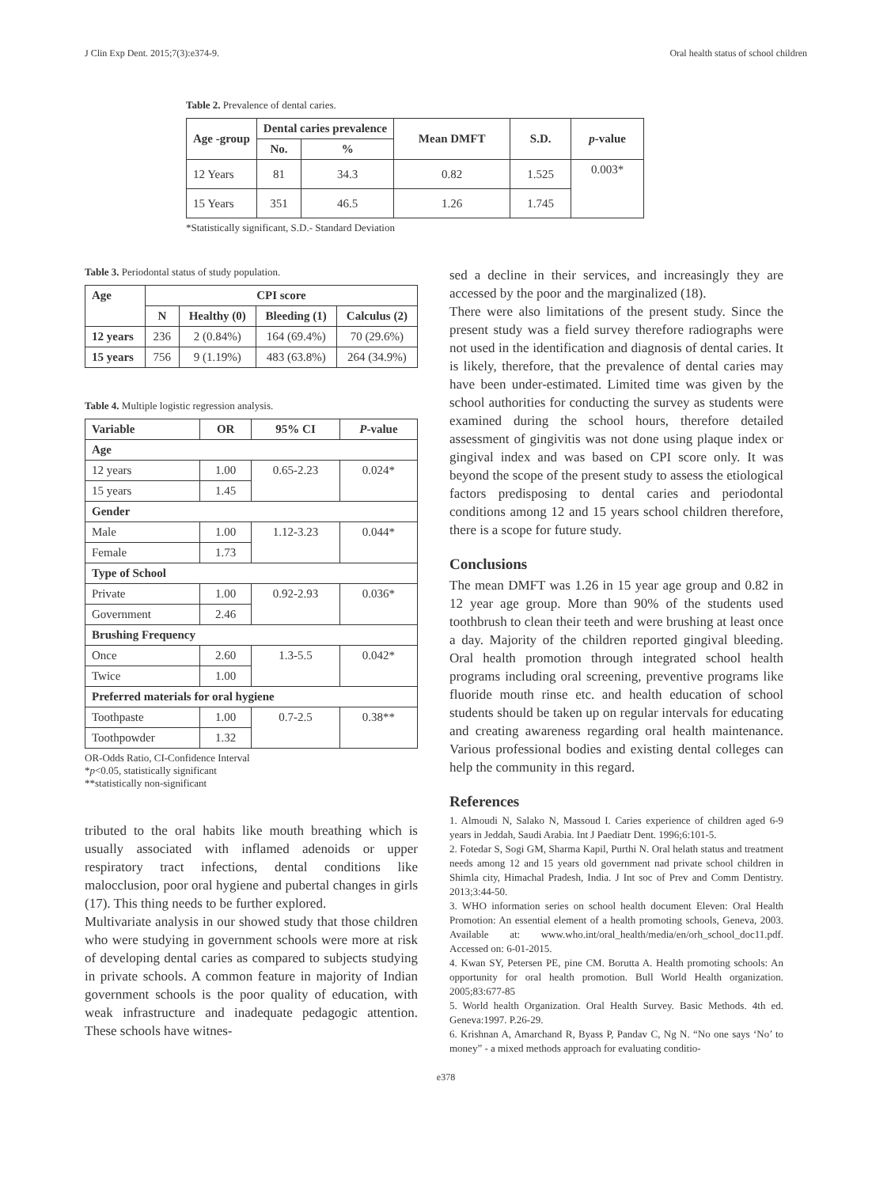J Clin Exp Dent. 2015;7(3):e374-9. Oral health status of school children
Table 2. Prevalence of dental caries.
| Age -group | Dental caries prevalence | | Mean DMFT | S.D. | p -value |
| --- | --- | --- | --- | --- | --- |
| | No. | % | | | |
| 12 Years | 81 | 34.3 | 0.82 | 1.525 | 0.003* |
| 15 Years | 351 | 46.5 | 1.26 | 1.745 | |
*Statistically significant, S.D.- Standard Deviation
Table 3. Periodontal status of study population.
| Age | CPI score | | | |
| --- | --- | --- | --- | --- |
| | N | Healthy (0) | Bleeding (1) | Calculus (2) |
| 12 years | 236 | 2 (0.84%) | 164 (69.4%) | 70 (29.6%) |
| 15 years | 756 | 9 (1.19%) | 483 (63.8%) | 264 (34.9%) |
Table 4. Multiple logistic regression analysis.
| Variable | OR | 95% CI | P -value |
| --- | --- | --- | --- |
| Age | | | |
| 12 years | 1.00 | 0.65-2.23 | 0.024* |
| 15 years | 1.45 | | |
| Gender | | | |
| Male | 1.00 | 1.12-3.23 | 0.044* |
| Female | 1.73 | | |
| Type of School | | | |
| Private | 1.00 | 0.92-2.93 | 0.036* |
| Government | 2.46 | | |
| Brushing Frequency | | | |
| Once | 2.60 | 1.3-5.5 | 0.042* |
| Twice | 1.00 | | |
| Preferred materials for oral hygiene | | | |
| Toothpaste | 1.00 | 0.7-2.5 | 0.38** |
| Toothpowder | 1.32 | | |
OR-Odds Ratio, CI-Confidence Interval
*p<0.05, statistically significant
**statistically non-significant
tributed to the oral habits like mouth breathing which is usually associated with inflamed adenoids or upper respiratory tract infections, dental conditions like malocclusion, poor oral hygiene and pubertal changes in girls (17). This thing needs to be further explored.
Multivariate analysis in our showed study that those children who were studying in government schools were more at risk of developing dental caries as compared to subjects studying in private schools. A common feature in majority of Indian government schools is the poor quality of education, with weak infrastructure and inadequate pedagogic attention. These schools have witnes-
sed a decline in their services, and increasingly they are accessed by the poor and the marginalized (18).
There were also limitations of the present study. Since the present study was a field survey therefore radiographs were not used in the identification and diagnosis of dental caries. It is likely, therefore, that the prevalence of dental caries may have been under-estimated. Limited time was given by the school authorities for conducting the survey as students were examined during the school hours, therefore detailed assessment of gingivitis was not done using plaque index or gingival index and was based on CPI score only. It was beyond the scope of the present study to assess the etiological factors predisposing to dental caries and periodontal conditions among 12 and 15 years school children therefore, there is a scope for future study.
Conclusions
The mean DMFT was 1.26 in 15 year age group and 0.82 in 12 year age group. More than 90% of the students used toothbrush to clean their teeth and were brushing at least once a day. Majority of the children reported gingival bleeding. Oral health promotion through integrated school health programs including oral screening, preventive programs like fluoride mouth rinse etc. and health education of school students should be taken up on regular intervals for educating and creating awareness regarding oral health maintenance. Various professional bodies and existing dental colleges can help the community in this regard.
References
1. Almoudi N, Salako N, Massoud I. Caries experience of children aged 6-9 years in Jeddah, Saudi Arabia. Int J Paediatr Dent. 1996;6:101-5.
2. Fotedar S, Sogi GM, Sharma Kapil, Purthi N. Oral helath status and treatment needs among 12 and 15 years old government nad private school children in Shimla city, Himachal Pradesh, India. J Int soc of Prev and Comm Dentistry. 2013;3:44-50.
3. WHO information series on school health document Eleven: Oral Health Promotion: An essential element of a health promoting schools, Geneva, 2003. Available at: www.who.int/oral_health/media/en/orh_school_doc11.pdf. Accessed on: 6-01-2015.
4. Kwan SY, Petersen PE, pine CM. Borutta A. Health promoting schools: An opportunity for oral health promotion. Bull World Health organization. 2005;83:677-85
5. World health Organization. Oral Health Survey. Basic Methods. 4th ed. Geneva:1997. P.26-29.
6. Krishnan A, Amarchand R, Byass P, Pandav C, Ng N. “No one says ‘No’ to money” - a mixed methods approach for evaluating conditio-
e378